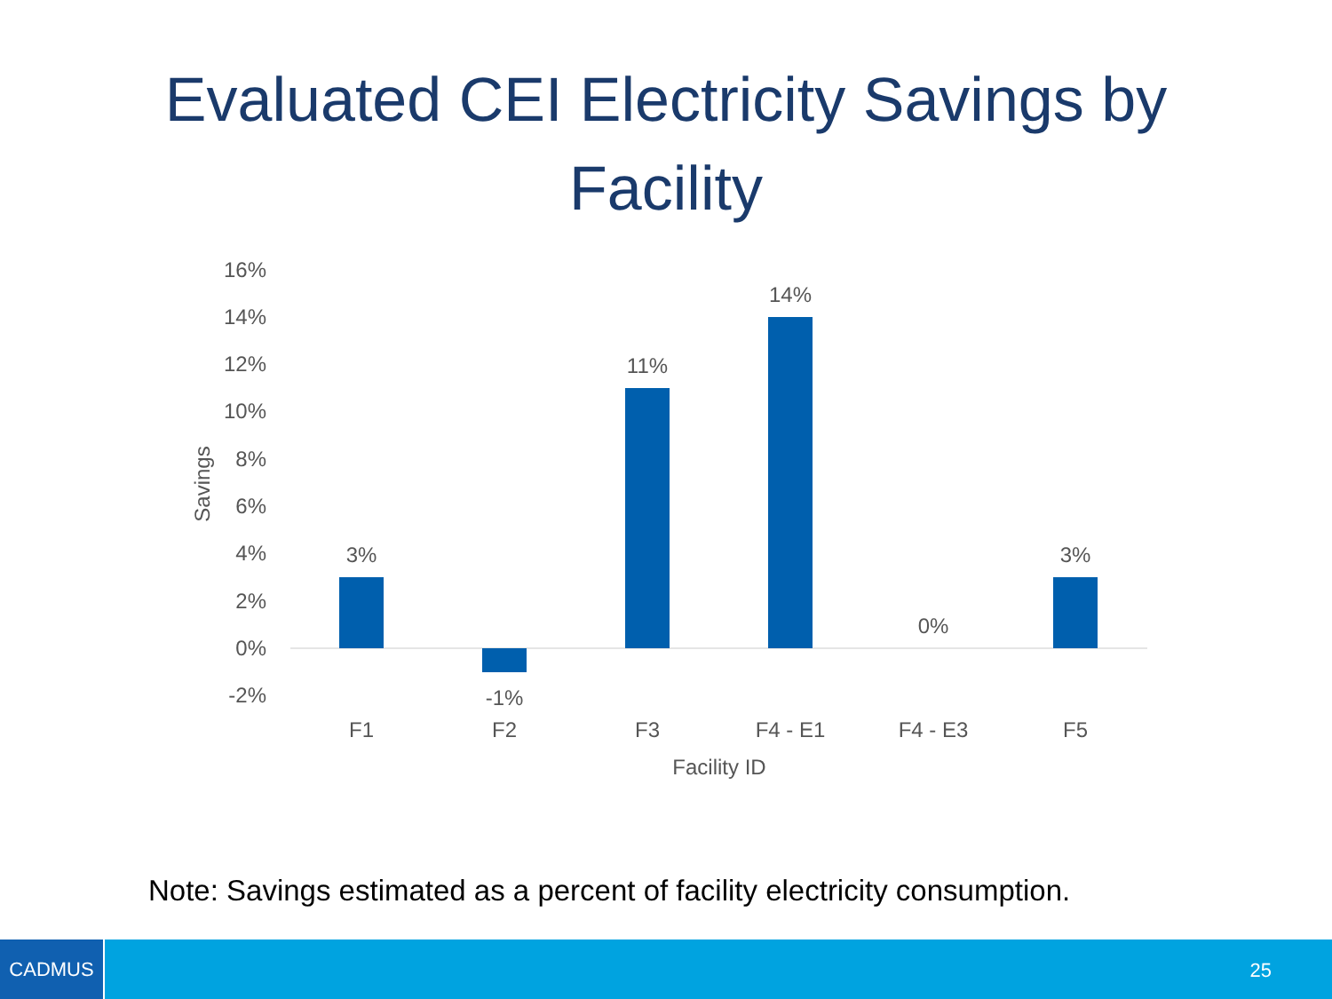Evaluated CEI Electricity Savings by Facility
16%
14%
12%
10%
8%
6%
4%
2%
0%
-2%
Savings
3%
-1%
11%
14%
0%
3%
F1
F2
F3
F4 - E1
F4 - E3
F5
Facility ID
Note: Savings estimated as a percent of facility electricity consumption.
CADMUS
25